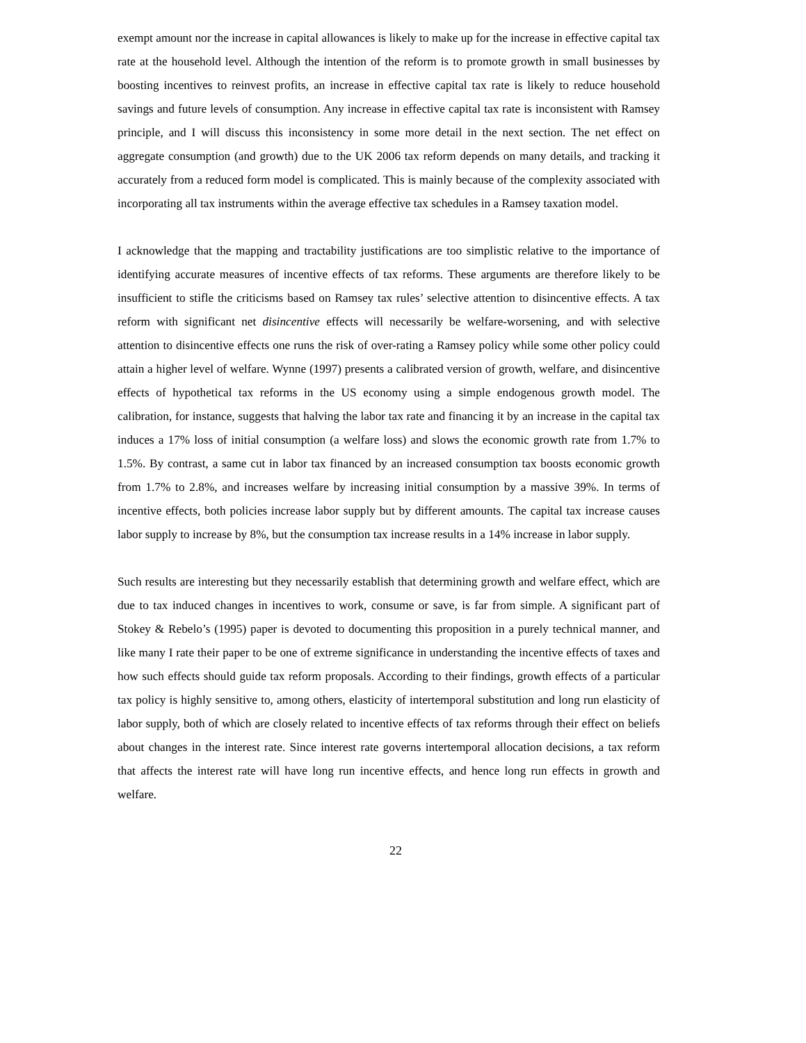exempt amount nor the increase in capital allowances is likely to make up for the increase in effective capital tax rate at the household level. Although the intention of the reform is to promote growth in small businesses by boosting incentives to reinvest profits, an increase in effective capital tax rate is likely to reduce household savings and future levels of consumption. Any increase in effective capital tax rate is inconsistent with Ramsey principle, and I will discuss this inconsistency in some more detail in the next section. The net effect on aggregate consumption (and growth) due to the UK 2006 tax reform depends on many details, and tracking it accurately from a reduced form model is complicated. This is mainly because of the complexity associated with incorporating all tax instruments within the average effective tax schedules in a Ramsey taxation model.
I acknowledge that the mapping and tractability justifications are too simplistic relative to the importance of identifying accurate measures of incentive effects of tax reforms. These arguments are therefore likely to be insufficient to stifle the criticisms based on Ramsey tax rules’ selective attention to disincentive effects. A tax reform with significant net disincentive effects will necessarily be welfare-worsening, and with selective attention to disincentive effects one runs the risk of over-rating a Ramsey policy while some other policy could attain a higher level of welfare. Wynne (1997) presents a calibrated version of growth, welfare, and disincentive effects of hypothetical tax reforms in the US economy using a simple endogenous growth model. The calibration, for instance, suggests that halving the labor tax rate and financing it by an increase in the capital tax induces a 17% loss of initial consumption (a welfare loss) and slows the economic growth rate from 1.7% to 1.5%. By contrast, a same cut in labor tax financed by an increased consumption tax boosts economic growth from 1.7% to 2.8%, and increases welfare by increasing initial consumption by a massive 39%. In terms of incentive effects, both policies increase labor supply but by different amounts. The capital tax increase causes labor supply to increase by 8%, but the consumption tax increase results in a 14% increase in labor supply.
Such results are interesting but they necessarily establish that determining growth and welfare effect, which are due to tax induced changes in incentives to work, consume or save, is far from simple. A significant part of Stokey & Rebelo’s (1995) paper is devoted to documenting this proposition in a purely technical manner, and like many I rate their paper to be one of extreme significance in understanding the incentive effects of taxes and how such effects should guide tax reform proposals. According to their findings, growth effects of a particular tax policy is highly sensitive to, among others, elasticity of intertemporal substitution and long run elasticity of labor supply, both of which are closely related to incentive effects of tax reforms through their effect on beliefs about changes in the interest rate. Since interest rate governs intertemporal allocation decisions, a tax reform that affects the interest rate will have long run incentive effects, and hence long run effects in growth and welfare.
22